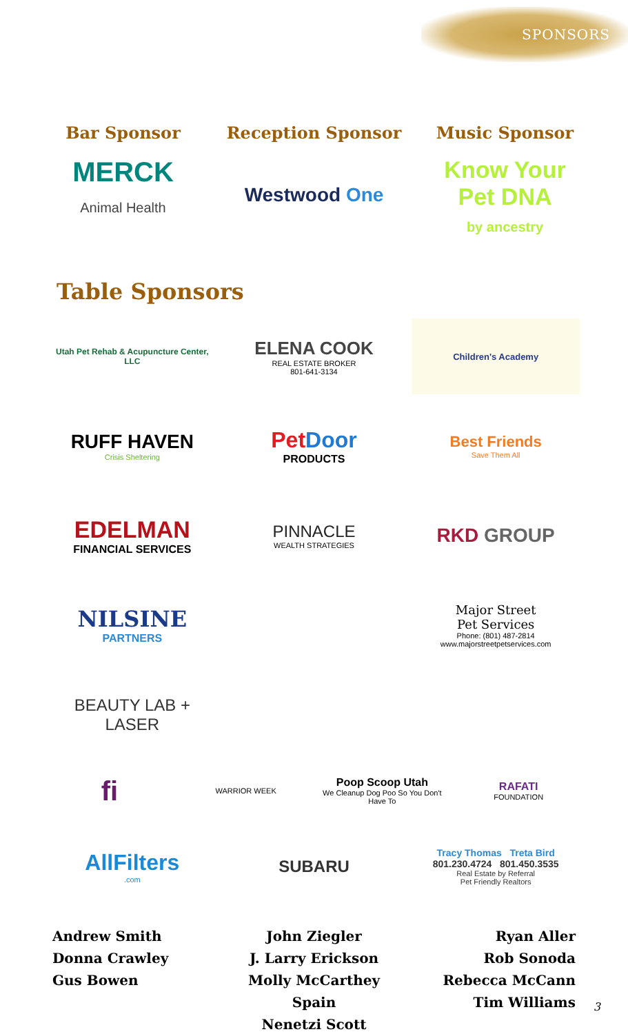SPONSORS
Bar Sponsor
MERCK
Animal Health
Reception Sponsor
Westwood One
Music Sponsor
Know Your
Pet DNA
by ancestry
Table Sponsors
Utah Pet Rehab & Acupuncture Center, LLC
ELENA COOK
REAL ESTATE BROKER
801-641-3134
Children's Academy
RUFF HAVEN
Crisis Sheltering
PetDoor
PRODUCTS
Best Friends
Save Them All
EDELMAN
FINANCIAL SERVICES
PINNACLE
WEALTH STRATEGIES
RKD GROUP
NILSINE
PARTNERS
Major Street
Pet Services
Phone: (801) 487-2814
www.majorstreetpetservices.com
BEAUTY LAB + LASER
fi
WARRIOR WEEK
Poop Scoop Utah
We Cleanup Dog Poo So You Don't Have To
RAFATI
FOUNDATION
AllFilters.com
SUBARU
Tracy Thomas Treta Bird
801.230.4724 801.450.3535
Real Estate by Referral
Pet Friendly Realtors
Andrew Smith
Donna Crawley
Gus Bowen
John Ziegler
J. Larry Erickson
Molly McCarthey Spain
Nenetzi Scott
Ryan Aller
Rob Sonoda
Rebecca McCann
Tim Williams
3